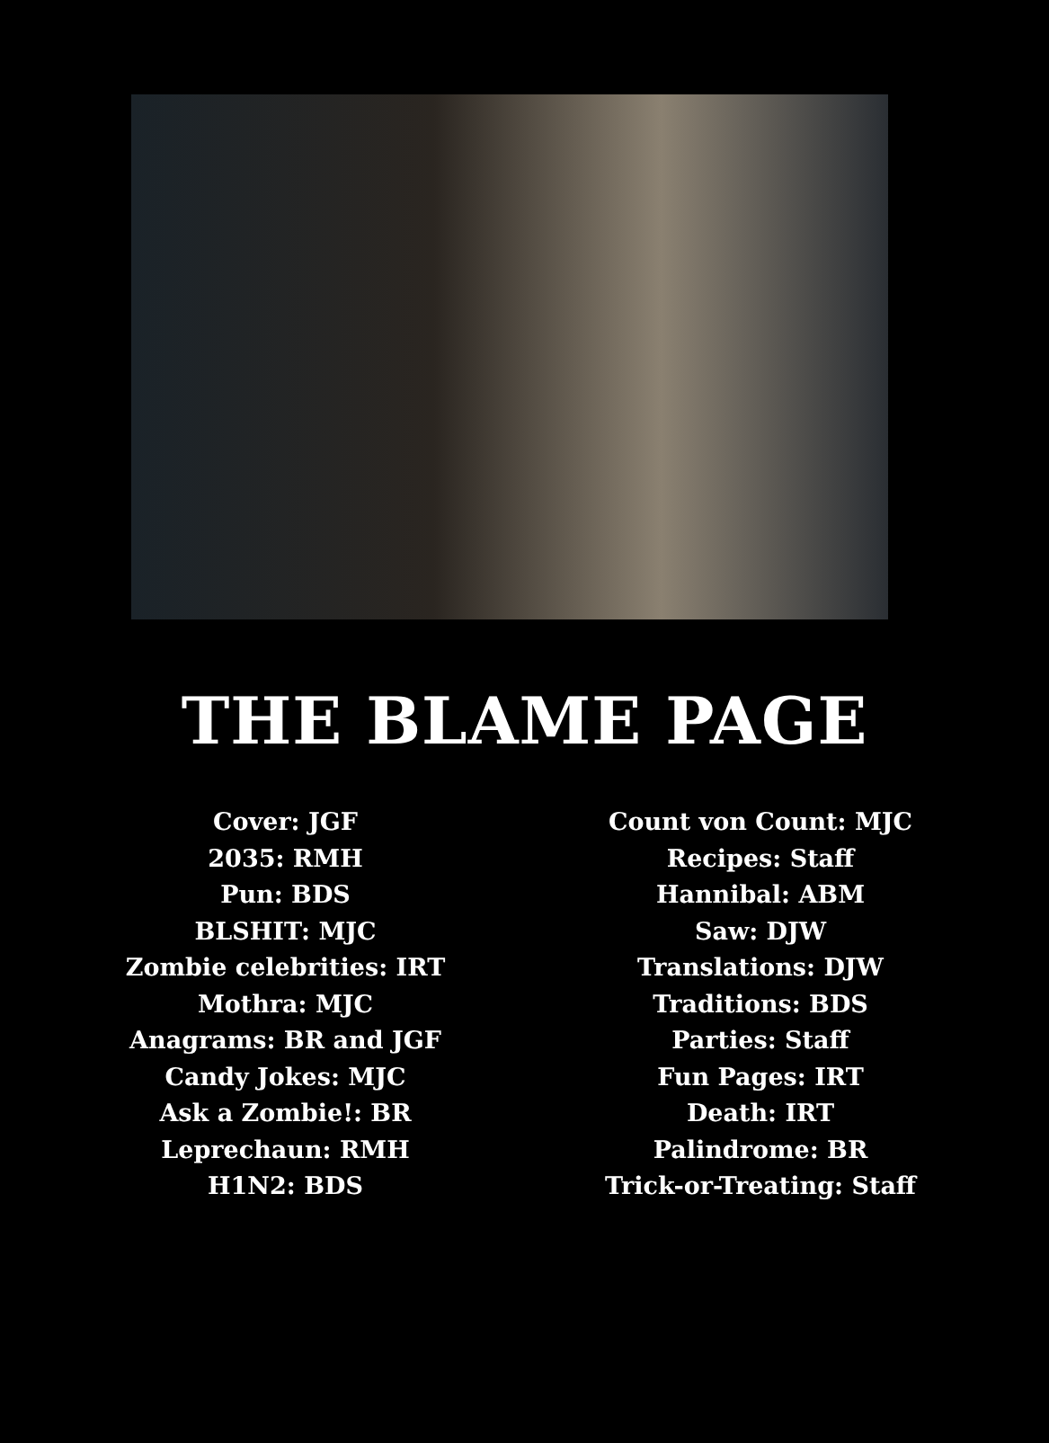THE BLAME PAGE
Cover: JGF
2035: RMH
Pun: BDS
BLSHIT: MJC
Zombie celebrities: IRT
Mothra: MJC
Anagrams: BR and JGF
Candy Jokes: MJC
Ask a Zombie!: BR
Leprechaun: RMH
H1N2: BDS
Count von Count: MJC
Recipes: Staff
Hannibal: ABM
Saw: DJW
Translations: DJW
Traditions: BDS
Parties: Staff
Fun Pages: IRT
Death: IRT
Palindrome: BR
Trick-or-Treating: Staff